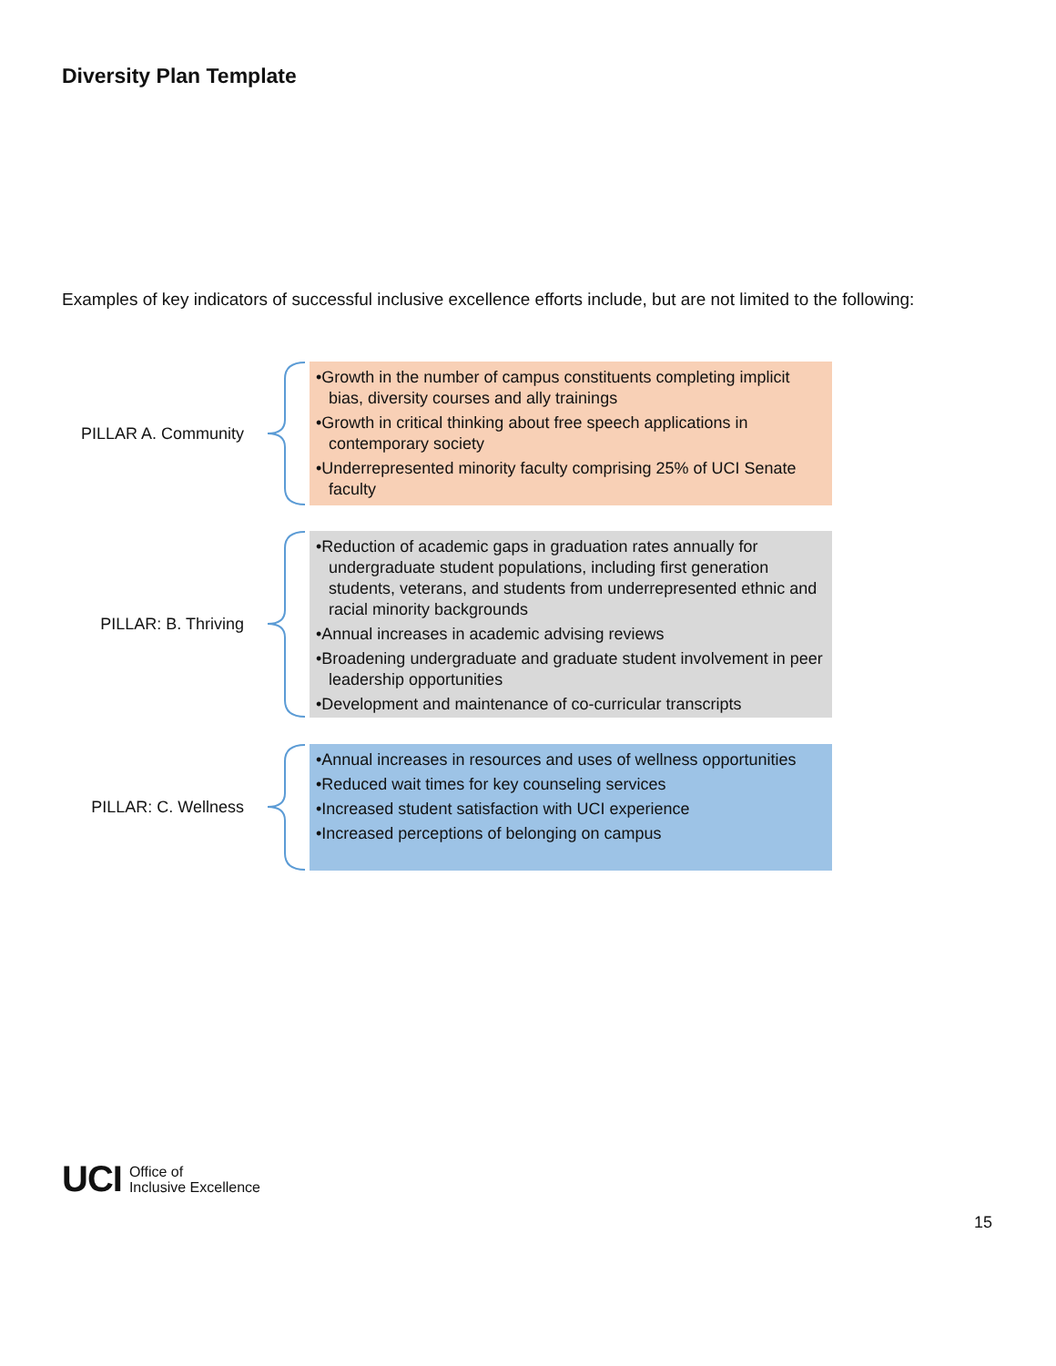Diversity Plan Template
Examples of key indicators of successful inclusive excellence efforts include, but are not limited to the following:
PILLAR A. Community
•Growth in the number of campus constituents completing implicit bias, diversity courses and ally trainings
•Growth in critical thinking about free speech applications in contemporary society
•Underrepresented minority faculty comprising 25% of UCI Senate faculty
PILLAR: B. Thriving
•Reduction of academic gaps in graduation rates annually for undergraduate student populations, including first generation students, veterans, and students from underrepresented ethnic and racial minority backgrounds
•Annual increases in academic advising reviews
•Broadening undergraduate and graduate student involvement in peer leadership opportunities
•Development and maintenance of co-curricular transcripts
PILLAR: C. Wellness
•Annual increases in resources and uses of wellness opportunities
•Reduced wait times for key counseling services
•Increased student satisfaction with UCI experience
•Increased perceptions of belonging on campus
UCI Office of
Inclusive Excellence
15